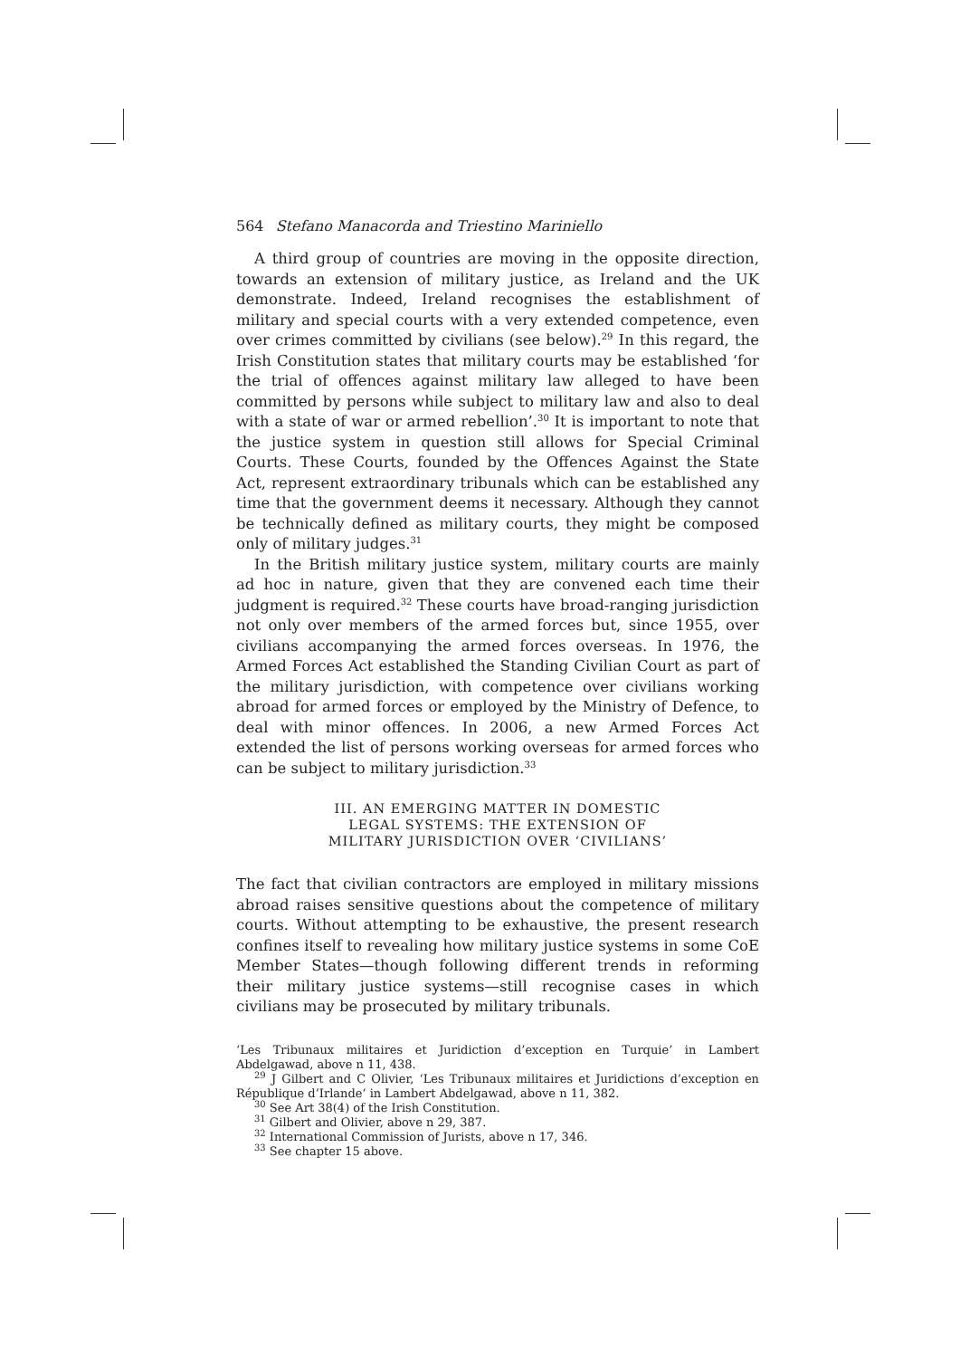564 Stefano Manacorda and Triestino Mariniello
A third group of countries are moving in the opposite direction, towards an extension of military justice, as Ireland and the UK demonstrate. Indeed, Ireland recognises the establishment of military and special courts with a very extended competence, even over crimes committed by civilians (see below).<sup>29</sup> In this regard, the Irish Constitution states that military courts may be established ‘for the trial of offences against military law alleged to have been committed by persons while subject to military law and also to deal with a state of war or armed rebellion’.<sup>30</sup> It is important to note that the justice system in question still allows for Special Criminal Courts. These Courts, founded by the Offences Against the State Act, represent extraordinary tribunals which can be established any time that the government deems it necessary. Although they cannot be technically defined as military courts, they might be composed only of military judges.<sup>31</sup>
In the British military justice system, military courts are mainly ad hoc in nature, given that they are convened each time their judgment is required.<sup>32</sup> These courts have broad-ranging jurisdiction not only over members of the armed forces but, since 1955, over civilians accompanying the armed forces overseas. In 1976, the Armed Forces Act established the Standing Civilian Court as part of the military jurisdiction, with competence over civilians working abroad for armed forces or employed by the Ministry of Defence, to deal with minor offences. In 2006, a new Armed Forces Act extended the list of persons working overseas for armed forces who can be subject to military jurisdiction.<sup>33</sup>
III. AN EMERGING MATTER IN DOMESTIC
LEGAL SYSTEMS: THE EXTENSION OF
MILITARY JURISDICTION OVER ‘CIVILIANS’
The fact that civilian contractors are employed in military missions abroad raises sensitive questions about the competence of military courts. Without attempting to be exhaustive, the present research confines itself to revealing how military justice systems in some CoE Member States—though following different trends in reforming their military justice systems—still recognise cases in which civilians may be prosecuted by military tribunals.
‘Les Tribunaux militaires et Juridiction d’exception en Turquie’ in Lambert Abdelgawad, above n 11, 438.
<sup>29</sup> J Gilbert and C Olivier, ‘Les Tribunaux militaires et Juridictions d’exception en République d’Irlande’ in Lambert Abdelgawad, above n 11, 382.
<sup>30</sup> See Art 38(4) of the Irish Constitution.
<sup>31</sup> Gilbert and Olivier, above n 29, 387.
<sup>32</sup> International Commission of Jurists, above n 17, 346.
<sup>33</sup> See chapter 15 above.